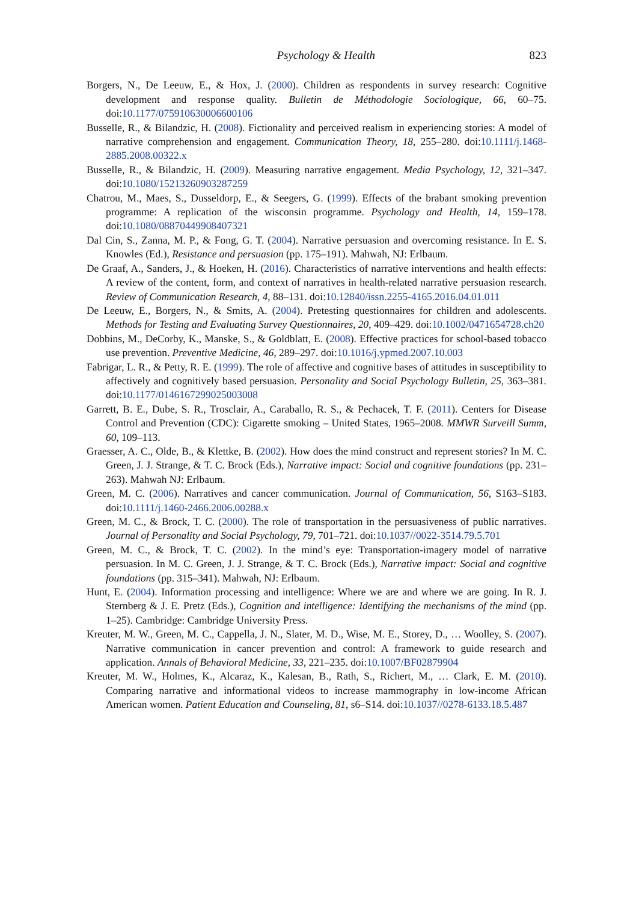Psychology & Health 823
Borgers, N., De Leeuw, E., & Hox, J. (2000). Children as respondents in survey research: Cognitive development and response quality. Bulletin de Méthodologie Sociologique, 66, 60–75. doi:10.1177/075910630006600106
Busselle, R., & Bilandzic, H. (2008). Fictionality and perceived realism in experiencing stories: A model of narrative comprehension and engagement. Communication Theory, 18, 255–280. doi:10.1111/j.1468-2885.2008.00322.x
Busselle, R., & Bilandzic, H. (2009). Measuring narrative engagement. Media Psychology, 12, 321–347. doi:10.1080/15213260903287259
Chatrou, M., Maes, S., Dusseldorp, E., & Seegers, G. (1999). Effects of the brabant smoking prevention programme: A replication of the wisconsin programme. Psychology and Health, 14, 159–178. doi:10.1080/08870449908407321
Dal Cin, S., Zanna, M. P., & Fong, G. T. (2004). Narrative persuasion and overcoming resistance. In E. S. Knowles (Ed.), Resistance and persuasion (pp. 175–191). Mahwah, NJ: Erlbaum.
De Graaf, A., Sanders, J., & Hoeken, H. (2016). Characteristics of narrative interventions and health effects: A review of the content, form, and context of narratives in health-related narrative persuasion research. Review of Communication Research, 4, 88–131. doi:10.12840/issn.2255-4165.2016.04.01.011
De Leeuw, E., Borgers, N., & Smits, A. (2004). Pretesting questionnaires for children and adolescents. Methods for Testing and Evaluating Survey Questionnaires, 20, 409–429. doi:10.1002/0471654728.ch20
Dobbins, M., DeCorby, K., Manske, S., & Goldblatt, E. (2008). Effective practices for school-based tobacco use prevention. Preventive Medicine, 46, 289–297. doi:10.1016/j.ypmed.2007.10.003
Fabrigar, L. R., & Petty, R. E. (1999). The role of affective and cognitive bases of attitudes in susceptibility to affectively and cognitively based persuasion. Personality and Social Psychology Bulletin, 25, 363–381. doi:10.1177/0146167299025003008
Garrett, B. E., Dube, S. R., Trosclair, A., Caraballo, R. S., & Pechacek, T. F. (2011). Centers for Disease Control and Prevention (CDC): Cigarette smoking – United States, 1965–2008. MMWR Surveill Summ, 60, 109–113.
Graesser, A. C., Olde, B., & Klettke, B. (2002). How does the mind construct and represent stories? In M. C. Green, J. J. Strange, & T. C. Brock (Eds.), Narrative impact: Social and cognitive foundations (pp. 231–263). Mahwah NJ: Erlbaum.
Green, M. C. (2006). Narratives and cancer communication. Journal of Communication, 56, S163–S183. doi:10.1111/j.1460-2466.2006.00288.x
Green, M. C., & Brock, T. C. (2000). The role of transportation in the persuasiveness of public narratives. Journal of Personality and Social Psychology, 79, 701–721. doi:10.1037//0022-3514.79.5.701
Green, M. C., & Brock, T. C. (2002). In the mind’s eye: Transportation-imagery model of narrative persuasion. In M. C. Green, J. J. Strange, & T. C. Brock (Eds.), Narrative impact: Social and cognitive foundations (pp. 315–341). Mahwah, NJ: Erlbaum.
Hunt, E. (2004). Information processing and intelligence: Where we are and where we are going. In R. J. Sternberg & J. E. Pretz (Eds.), Cognition and intelligence: Identifying the mechanisms of the mind (pp. 1–25). Cambridge: Cambridge University Press.
Kreuter, M. W., Green, M. C., Cappella, J. N., Slater, M. D., Wise, M. E., Storey, D., … Woolley, S. (2007). Narrative communication in cancer prevention and control: A framework to guide research and application. Annals of Behavioral Medicine, 33, 221–235. doi:10.1007/BF02879904
Kreuter, M. W., Holmes, K., Alcaraz, K., Kalesan, B., Rath, S., Richert, M., … Clark, E. M. (2010). Comparing narrative and informational videos to increase mammography in low-income African American women. Patient Education and Counseling, 81, s6–S14. doi:10.1037//0278-6133.18.5.487